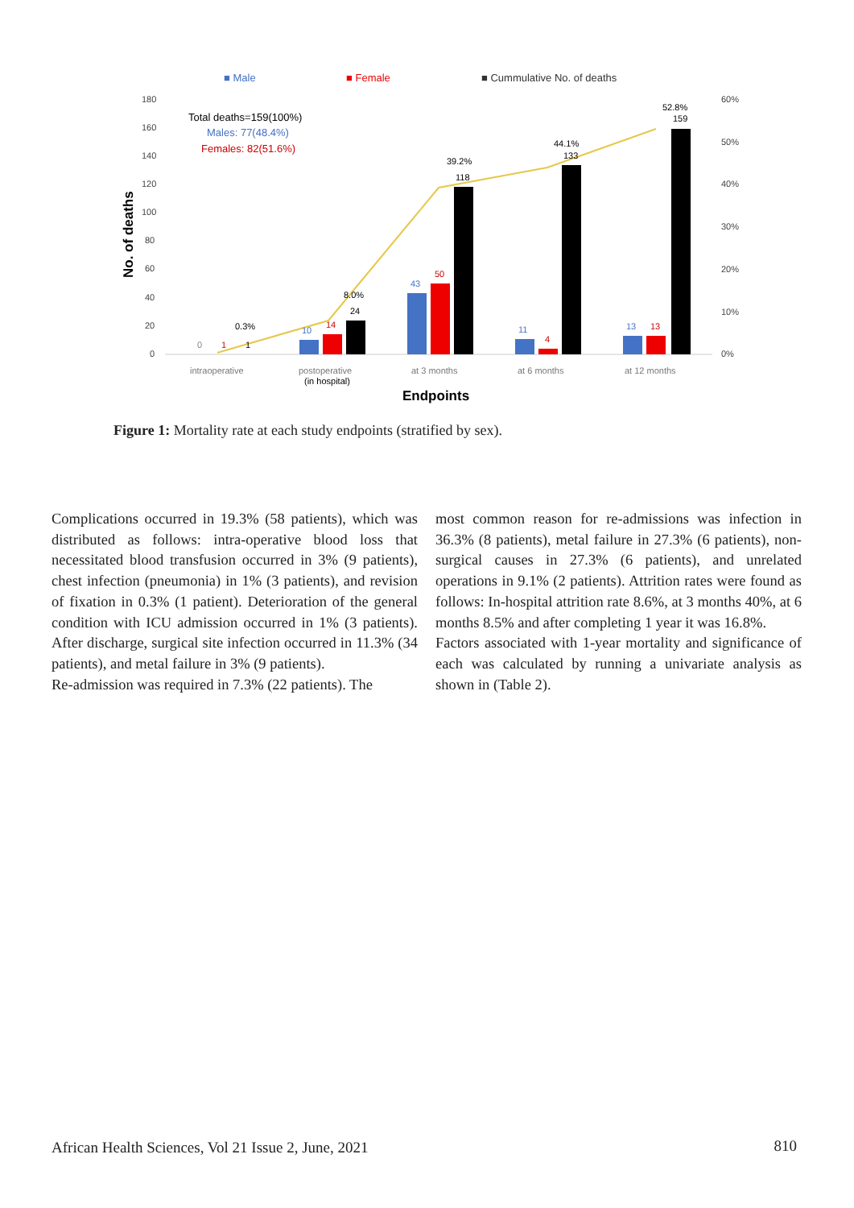■ Male
■ Female
■ Cummulative No. of deaths
180
160
140
120
100
80
60
40
20
0
60%
50%
40%
30%
20%
10%
0%
No. of deaths
Total deaths=159(100%)
Males: 77(48.4%)
Females: 82(51.6%)
0
1
1
0.3%
10
14
24
8.0%
43
50
118
39.2%
11
4
133
44.1%
13
13
159
52.8%
intraoperative
postoperative
(in hospital)
at 3 months
at 6 months
at 12 months
Endpoints
Figure 1: Mortality rate at each study endpoints (stratified by sex).
Complications occurred in 19.3% (58 patients), which was distributed as follows: intra-operative blood loss that necessitated blood transfusion occurred in 3% (9 patients), chest infection (pneumonia) in 1% (3 patients), and revision of fixation in 0.3% (1 patient). Deterioration of the general condition with ICU admission occurred in 1% (3 patients). After discharge, surgical site infection occurred in 11.3% (34 patients), and metal failure in 3% (9 patients).
Re-admission was required in 7.3% (22 patients). The
most common reason for re-admissions was infection in 36.3% (8 patients), metal failure in 27.3% (6 patients), non-surgical causes in 27.3% (6 patients), and unrelated operations in 9.1% (2 patients). Attrition rates were found as follows: In-hospital attrition rate 8.6%, at 3 months 40%, at 6 months 8.5% and after completing 1 year it was 16.8%.
Factors associated with 1-year mortality and significance of each was calculated by running a univariate analysis as shown in (Table 2).
African Health Sciences, Vol 21 Issue 2, June, 2021
810